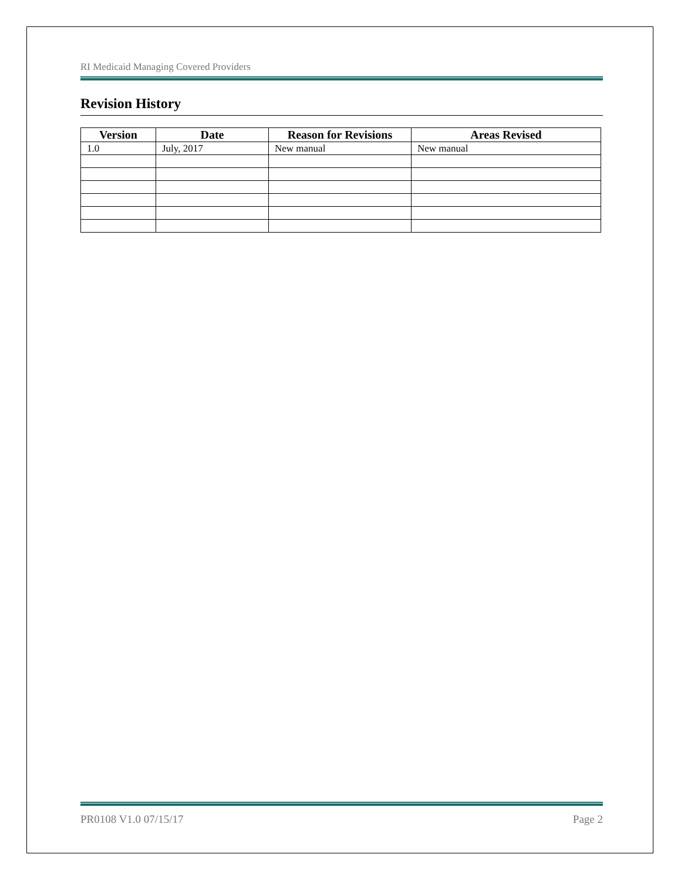RI Medicaid Managing Covered Providers
Revision History
| Version | Date | Reason for Revisions | Areas Revised |
| --- | --- | --- | --- |
| 1.0 | July, 2017 | New manual | New manual |
PR0108 V1.0 07/15/17 Page 2